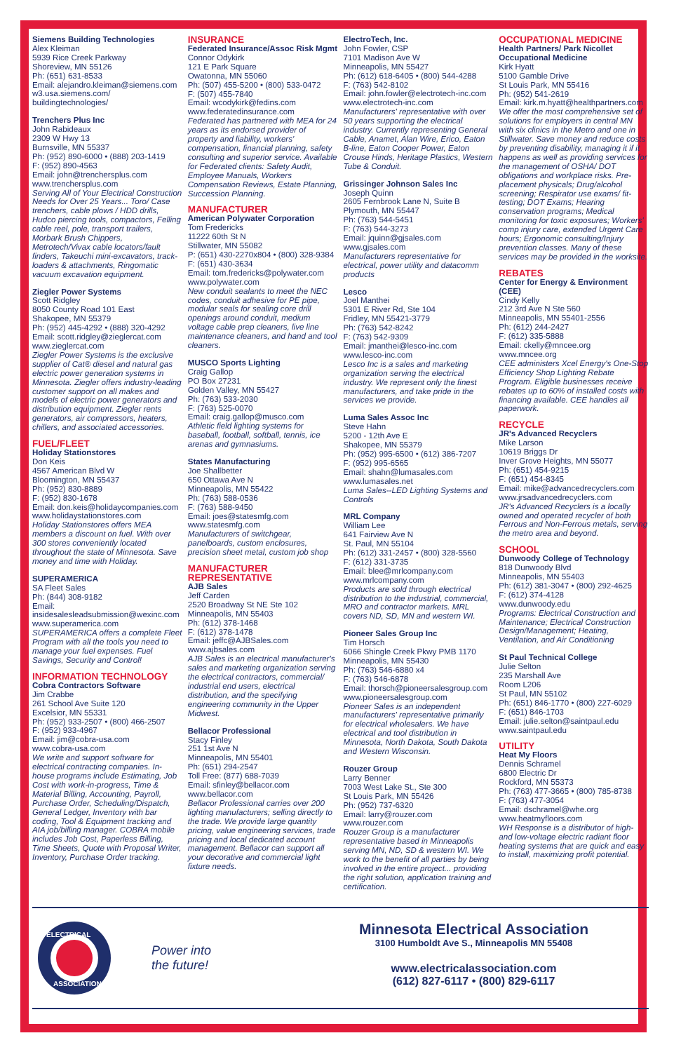Siemens Building Technologies
Alex Kleiman
5939 Rice Creek Parkway
Shoreview, MN 55126
Ph: (651) 631-8533
Email: alejandro.kleiman@siemens.com
w3.usa.siemens.com/
buildingtechnologies/
Trenchers Plus Inc
John Rabideaux
2309 W Hwy 13
Burnsville, MN 55337
Ph: (952) 890-6000 • (888) 203-1419
F: (952) 890-4563
Email: john@trenchersplus.com
www.trenchersplus.com
Serving All of Your Electrical Construction Needs for Over 25 Years... Toro/ Case trenchers, cable plows / HDD drills, Hudco piercing tools, compactors, Felling cable reel, pole, transport trailers, Morbark Brush Chippers, Metrotech/Vivax cable locators/fault finders, Takeuchi mini-excavators, track-loaders & attachments, Ringomatic vacuum excavation equipment.
Ziegler Power Systems
Scott Ridgley
8050 County Road 101 East
Shakopee, MN 55379
Ph: (952) 445-4292 • (888) 320-4292
Email: scott.ridgley@zieglercat.com
www.zieglercat.com
Ziegler Power Systems is the exclusive supplier of Cat® diesel and natural gas electric power generation systems in Minnesota. Ziegler offers industry-leading customer support on all makes and models of electric power generators and distribution equipment. Ziegler rents generators, air compressors, heaters, chillers, and associated accessories.
FUEL/FLEET
Holiday Stationstores
Don Keis
4567 American Blvd W
Bloomington, MN 55437
Ph: (952) 830-8889
F: (952) 830-1678
Email: don.keis@holidaycompanies.com
www.holidaystationstores.com
Holiday Stationstores offers MEA members a discount on fuel. With over 300 stores conveniently located throughout the state of Minnesota. Save money and time with Holiday.
SUPERAMERICA
SA Fleet Sales
Ph: (844) 308-9182
Email:
insidesalesleadsubmission@wexinc.com
www.superamerica.com
SUPERAMERICA offers a complete Fleet Program with all the tools you need to manage your fuel expenses. Fuel Savings, Security and Control!
INFORMATION TECHNOLOGY
Cobra Contractors Software
Jim Crabbe
261 School Ave Suite 120
Excelsior, MN 55331
Ph: (952) 933-2507 • (800) 466-2507
F: (952) 933-4967
Email: jim@cobra-usa.com
www.cobra-usa.com
We write and support software for electrical contracting companies. In-house programs include Estimating, Job Cost with work-in-progress, Time & Material Billing, Accounting, Payroll, Purchase Order, Scheduling/Dispatch, General Ledger, Inventory with bar coding, Tool & Equipment tracking and AIA job/billing manager. COBRA mobile includes Job Cost, Paperless Billing, Time Sheets, Quote with Proposal Writer, Inventory, Purchase Order tracking.
INSURANCE
Federated Insurance/Assoc Risk Mgmt
Connor Odykirk
121 E Park Square
Owatonna, MN 55060
Ph: (507) 455-5200 • (800) 533-0472
F: (507) 455-7840
Email: wcodykirk@fedins.com
www.federatedinsurance.com
Federated has partnered with MEA for 24 years as its endorsed provider of property and liability, workers' compensation, financial planning, safety consulting and superior service. Available for Federated clients: Safety Audit, Employee Manuals, Workers Compensation Reviews, Estate Planning, Succession Planning.
MANUFACTURER
American Polywater Corporation
Tom Fredericks
11222 60th St N
Stillwater, MN 55082
P: (651) 430-2270x804 • (800) 328-9384
F: (651) 430-3634
Email: tom.fredericks@polywater.com
www.polywater.com
New conduit sealants to meet the NEC codes, conduit adhesive for PE pipe, modular seals for sealing core drill openings around conduit, medium voltage cable prep cleaners, live line maintenance cleaners, and hand and tool cleaners.
MUSCO Sports Lighting
Craig Gallop
PO Box 27231
Golden Valley, MN 55427
Ph: (763) 533-2030
F: (763) 525-0070
Email: craig.gallop@musco.com
Athletic field lighting systems for baseball, football, softball, tennis, ice arenas and gymnasiums.
States Manufacturing
Joe Shallbetter
650 Ottawa Ave N
Minneapolis, MN 55422
Ph: (763) 588-0536
F: (763) 588-9450
Email: joes@statesmfg.com
www.statesmfg.com
Manufacturers of switchgear, panelboards, custom enclosures, precision sheet metal, custom job shop
MANUFACTURER REPRESENTATIVE
AJB Sales
Jeff Carden
2520 Broadway St NE Ste 102
Minneapolis, MN 55403
Ph: (612) 378-1468
F: (612) 378-1478
Email: jeffc@AJBSales.com
www.ajbsales.com
AJB Sales is an electrical manufacturer's sales and marketing organization serving the electrical contractors, commercial/ industrial end users, electrical distribution, and the specifying engineering community in the Upper Midwest.
Bellacor Professional
Stacy Finley
251 1st Ave N
Minneapolis, MN 55401
Ph: (651) 294-2547
Toll Free: (877) 688-7039
Email: sfinley@bellacor.com
www.bellacor.com
Bellacor Professional carries over 200 lighting manufacturers; selling directly to the trade. We provide large quantity pricing, value engineering services, trade pricing and local dedicated account management. Bellacor can support all your decorative and commercial light fixture needs.
ElectroTech, Inc.
John Fowler, CSP
7101 Madison Ave W
Minneapolis, MN 55427
Ph: (612) 618-6405 • (800) 544-4288
F: (763) 542-8102
Email: john.fowler@electrotech-inc.com
www.electrotech-inc.com
Manufacturers' representative with over 50 years supporting the electrical industry. Currently representing General Cable, Anamet, Alan Wire, Erico, Eaton B-line, Eaton Cooper Power, Eaton Crouse Hinds, Heritage Plastics, Western Tube & Conduit.
Grissinger Johnson Sales Inc
Joseph Quinn
2605 Fernbrook Lane N, Suite B
Plymouth, MN 55447
Ph: (763) 544-5451
F: (763) 544-3273
Email: jquinn@gjsales.com
www.gjsales.com
Manufacturers representative for electrical, power utility and datacomm products
Lesco
Joel Manthei
5301 E River Rd, Ste 104
Fridley, MN 55421-3779
Ph: (763) 542-8242
F: (763) 542-9309
Email: jmanthei@lesco-inc.com
www.lesco-inc.com
Lesco Inc is a sales and marketing organization serving the electrical industry. We represent only the finest manufacturers, and take pride in the services we provide.
Luma Sales Assoc Inc
Steve Hahn
5200 - 12th Ave E
Shakopee, MN 55379
Ph: (952) 995-6500 • (612) 386-7207
F: (952) 995-6565
Email: shahn@lumasales.com
www.lumasales.net
Luma Sales--LED Lighting Systems and Controls
MRL Company
William Lee
641 Fairview Ave N
St. Paul, MN 55104
Ph: (612) 331-2457 • (800) 328-5560
F: (612) 331-3735
Email: blee@mrlcompany.com
www.mrlcompany.com
Products are sold through electrical distribution to the industrial, commercial, MRO and contractor markets. MRL covers ND, SD, MN and western WI.
Pioneer Sales Group Inc
Tim Horsch
6066 Shingle Creek Pkwy PMB 1170
Minneapolis, MN 55430
Ph: (763) 546-6880 x4
F: (763) 546-6878
Email: thorsch@pioneersalesgroup.com
www.pioneersalesgroup.com
Pioneer Sales is an independent manufacturers' representative primarily for electrical wholesalers. We have electrical and tool distribution in Minnesota, North Dakota, South Dakota and Western Wisconsin.
Rouzer Group
Larry Benner
7003 West Lake St., Ste 300
St Louis Park, MN 55426
Ph: (952) 737-6320
Email: larry@rouzer.com
www.rouzer.com
Rouzer Group is a manufacturer representative based in Minneapolis serving MN, ND, SD & western WI. We work to the benefit of all parties by being involved in the entire project... providing the right solution, application training and certification.
OCCUPATIONAL MEDICINE
Health Partners/ Park Nicollet Occupational Medicine
Kirk Hyatt
5100 Gamble Drive
St Louis Park, MN 55416
Ph: (952) 541-2619
Email: kirk.m.hyatt@healthpartners.com
We offer the most comprehensive set of solutions for employers in central MN with six clinics in the Metro and one in Stillwater. Save money and reduce costs by preventing disability, managing it if it happens as well as providing services for the management of OSHA/ DOT obligations and workplace risks. Pre-placement physicals; Drug/alcohol screening; Respirator use exams/ fit-testing; DOT Exams; Hearing conservation programs; Medical monitoring for toxic exposures; Workers' comp injury care, extended Urgent Care hours; Ergonomic consulting/Injury prevention classes. Many of these services may be provided in the worksite.
REBATES
Center for Energy & Environment (CEE)
Cindy Kelly
212 3rd Ave N Ste 560
Minneapolis, MN 55401-2556
Ph: (612) 244-2427
F: (612) 335-5888
Email: ckelly@mncee.org
www.mncee.org
CEE administers Xcel Energy's One-Stop Efficiency Shop Lighting Rebate Program. Eligible businesses receive rebates up to 60% of installed costs with financing available. CEE handles all paperwork.
RECYCLE
JR's Advanced Recyclers
Mike Larson
10619 Briggs Dr
Inver Grove Heights, MN 55077
Ph: (651) 454-9215
F: (651) 454-8345
Email: mike@advancedrecyclers.com
www.jrsadvancedrecyclers.com
JR's Advanced Recyclers is a locally owned and operated recycler of both Ferrous and Non-Ferrous metals, serving the metro area and beyond.
SCHOOL
Dunwoody College of Technology
818 Dunwoody Blvd
Minneapolis, MN 55403
Ph: (612) 381-3047 • (800) 292-4625
F: (612) 374-4128
www.dunwoody.edu
Programs: Electrical Construction and Maintenance; Electrical Construction Design/Management; Heating, Ventilation, and Air Conditioning
St Paul Technical College
Julie Selton
235 Marshall Ave
Room L206
St Paul, MN 55102
Ph: (651) 846-1770 • (800) 227-6029
F: (651) 846-1703
Email: julie.selton@saintpaul.edu
www.saintpaul.edu
UTILITY
Heat My Floors
Dennis Schramel
6800 Electric Dr
Rockford, MN 55373
Ph: (763) 477-3665 • (800) 785-8738
F: (763) 477-3054
Email: dschramel@whe.org
www.heatmyfloors.com
WH Response is a distributor of high- and low-voltage electric radiant floor heating systems that are quick and easy to install, maximizing profit potential.
ELECTRICAL
ASSOCIATION
Power into
the future!
Minnesota Electrical Association
3100 Humboldt Ave S., Minneapolis MN 55408
www.electricalassociation.com
(612) 827-6117 • (800) 829-6117